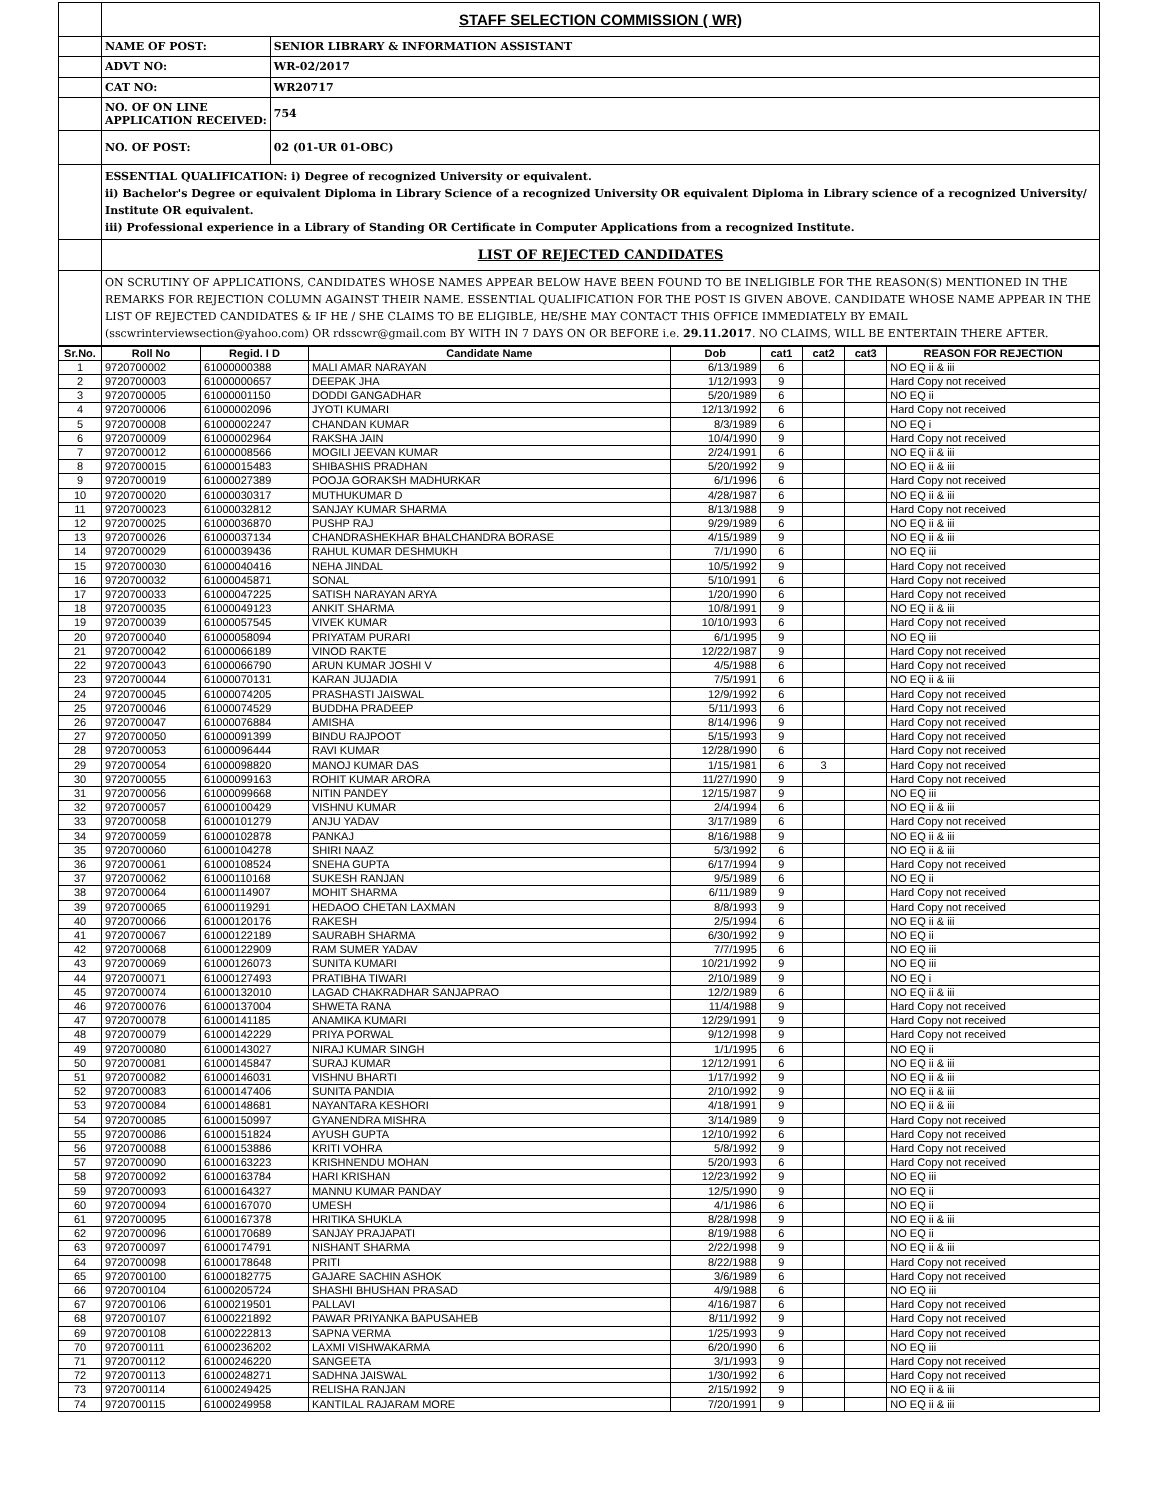| | STAFF SELECTION COMMISSION ( WR) | |
| | NAME OF POST: | SENIOR LIBRARY & INFORMATION ASSISTANT |
| | ADVT NO: | WR-02/2017 |
| | CAT NO: | WR20717 |
| | NO. OF ON LINE APPLICATION RECEIVED: | 754 |
| | NO. OF POST: | 02 (01-UR 01-OBC) |
| | ESSENTIAL QUALIFICATION: i) Degree of recognized University or equivalent. ii) Bachelor's Degree or equivalent Diploma in Library Science of a recognized University OR equivalent Diploma in Library science of a recognized University/ Institute OR equivalent. iii) Professional experience in a Library of Standing OR Certificate in Computer Applications from a recognized Institute. | |
| | LIST OF REJECTED CANDIDATES | |
| | ON SCRUTINY OF APPLICATIONS, CANDIDATES WHOSE NAMES APPEAR BELOW HAVE BEEN FOUND TO BE INELIGIBLE FOR THE REASON(S) MENTIONED IN THE REMARKS FOR REJECTION COLUMN AGAINST THEIR NAME. ESSENTIAL QUALIFICATION FOR THE POST IS GIVEN ABOVE. CANDIDATE WHOSE NAME APPEAR IN THE LIST OF REJECTED CANDIDATES & IF HE / SHE CLAIMS TO BE ELIGIBLE, HE/SHE MAY CONTACT THIS OFFICE IMMEDIATELY BY EMAIL (sscwrinterviewsection@yahoo.com) OR rdsscwr@gmail.com BY WITH IN 7 DAYS ON OR BEFORE i.e. 29.11.2017 . NO CLAIMS, WILL BE ENTERTAIN THERE AFTER. | |
| Sr.No. | Roll No | Regid. I D | Candidate Name | Dob | cat1 | cat2 | cat3 | REASON FOR REJECTION |
| --- | --- | --- | --- | --- | --- | --- | --- | --- |
| 1 | 9720700002 | 61000000388 | MALI AMAR NARAYAN | 6/13/1989 | 6 | | | NO EQ ii & iii |
| 2 | 9720700003 | 61000000657 | DEEPAK JHA | 1/12/1993 | 9 | | | Hard Copy not received |
| 3 | 9720700005 | 61000001150 | DODDI GANGADHAR | 5/20/1989 | 6 | | | NO EQ ii |
| 4 | 9720700006 | 61000002096 | JYOTI KUMARI | 12/13/1992 | 6 | | | Hard Copy not received |
| 5 | 9720700008 | 61000002247 | CHANDAN KUMAR | 8/3/1989 | 6 | | | NO EQ i |
| 6 | 9720700009 | 61000002964 | RAKSHA JAIN | 10/4/1990 | 9 | | | Hard Copy not received |
| 7 | 9720700012 | 61000008566 | MOGILI JEEVAN KUMAR | 2/24/1991 | 6 | | | NO EQ ii & iii |
| 8 | 9720700015 | 61000015483 | SHIBASHIS PRADHAN | 5/20/1992 | 9 | | | NO EQ ii & iii |
| 9 | 9720700019 | 61000027389 | POOJA GORAKSH MADHURKAR | 6/1/1996 | 6 | | | Hard Copy not received |
| 10 | 9720700020 | 61000030317 | MUTHUKUMAR D | 4/28/1987 | 6 | | | NO EQ ii & iii |
| 11 | 9720700023 | 61000032812 | SANJAY KUMAR SHARMA | 8/13/1988 | 9 | | | Hard Copy not received |
| 12 | 9720700025 | 61000036870 | PUSHP RAJ | 9/29/1989 | 6 | | | NO EQ ii & iii |
| 13 | 9720700026 | 61000037134 | CHANDRASHEKHAR BHALCHANDRA BORASE | 4/15/1989 | 9 | | | NO EQ ii & iii |
| 14 | 9720700029 | 61000039436 | RAHUL KUMAR DESHMUKH | 7/1/1990 | 6 | | | NO EQ iii |
| 15 | 9720700030 | 61000040416 | NEHA JINDAL | 10/5/1992 | 9 | | | Hard Copy not received |
| 16 | 9720700032 | 61000045871 | SONAL | 5/10/1991 | 6 | | | Hard Copy not received |
| 17 | 9720700033 | 61000047225 | SATISH NARAYAN ARYA | 1/20/1990 | 6 | | | Hard Copy not received |
| 18 | 9720700035 | 61000049123 | ANKIT SHARMA | 10/8/1991 | 9 | | | NO EQ ii & iii |
| 19 | 9720700039 | 61000057545 | VIVEK KUMAR | 10/10/1993 | 6 | | | Hard Copy not received |
| 20 | 9720700040 | 61000058094 | PRIYATAM PURARI | 6/1/1995 | 9 | | | NO EQ iii |
| 21 | 9720700042 | 61000066189 | VINOD RAKTE | 12/22/1987 | 9 | | | Hard Copy not received |
| 22 | 9720700043 | 61000066790 | ARUN KUMAR JOSHI V | 4/5/1988 | 6 | | | Hard Copy not received |
| 23 | 9720700044 | 61000070131 | KARAN JUJADIA | 7/5/1991 | 6 | | | NO EQ ii & iii |
| 24 | 9720700045 | 61000074205 | PRASHASTI JAISWAL | 12/9/1992 | 6 | | | Hard Copy not received |
| 25 | 9720700046 | 61000074529 | BUDDHA PRADEEP | 5/11/1993 | 6 | | | Hard Copy not received |
| 26 | 9720700047 | 61000076884 | AMISHA | 8/14/1996 | 9 | | | Hard Copy not received |
| 27 | 9720700050 | 61000091399 | BINDU RAJPOOT | 5/15/1993 | 9 | | | Hard Copy not received |
| 28 | 9720700053 | 61000096444 | RAVI KUMAR | 12/28/1990 | 6 | | | Hard Copy not received |
| 29 | 9720700054 | 61000098820 | MANOJ KUMAR DAS | 1/15/1981 | 6 | 3 | | Hard Copy not received |
| 30 | 9720700055 | 61000099163 | ROHIT KUMAR ARORA | 11/27/1990 | 9 | | | Hard Copy not received |
| 31 | 9720700056 | 61000099668 | NITIN PANDEY | 12/15/1987 | 9 | | | NO EQ iii |
| 32 | 9720700057 | 61000100429 | VISHNU KUMAR | 2/4/1994 | 6 | | | NO EQ ii & iii |
| 33 | 9720700058 | 61000101279 | ANJU YADAV | 3/17/1989 | 6 | | | Hard Copy not received |
| 34 | 9720700059 | 61000102878 | PANKAJ | 8/16/1988 | 9 | | | NO EQ ii & iii |
| 35 | 9720700060 | 61000104278 | SHIRI NAAZ | 5/3/1992 | 6 | | | NO EQ ii & iii |
| 36 | 9720700061 | 61000108524 | SNEHA GUPTA | 6/17/1994 | 9 | | | Hard Copy not received |
| 37 | 9720700062 | 61000110168 | SUKESH RANJAN | 9/5/1989 | 6 | | | NO EQ ii |
| 38 | 9720700064 | 61000114907 | MOHIT SHARMA | 6/11/1989 | 9 | | | Hard Copy not received |
| 39 | 9720700065 | 61000119291 | HEDAOO CHETAN LAXMAN | 8/8/1993 | 9 | | | Hard Copy not received |
| 40 | 9720700066 | 61000120176 | RAKESH | 2/5/1994 | 6 | | | NO EQ ii & iii |
| 41 | 9720700067 | 61000122189 | SAURABH SHARMA | 6/30/1992 | 9 | | | NO EQ ii |
| 42 | 9720700068 | 61000122909 | RAM SUMER YADAV | 7/7/1995 | 6 | | | NO EQ iii |
| 43 | 9720700069 | 61000126073 | SUNITA KUMARI | 10/21/1992 | 9 | | | NO EQ iii |
| 44 | 9720700071 | 61000127493 | PRATIBHA TIWARI | 2/10/1989 | 9 | | | NO EQ i |
| 45 | 9720700074 | 61000132010 | LAGAD CHAKRADHAR SANJAPRAO | 12/2/1989 | 6 | | | NO EQ ii & iii |
| 46 | 9720700076 | 61000137004 | SHWETA RANA | 11/4/1988 | 9 | | | Hard Copy not received |
| 47 | 9720700078 | 61000141185 | ANAMIKA KUMARI | 12/29/1991 | 9 | | | Hard Copy not received |
| 48 | 9720700079 | 61000142229 | PRIYA PORWAL | 9/12/1998 | 9 | | | Hard Copy not received |
| 49 | 9720700080 | 61000143027 | NIRAJ KUMAR SINGH | 1/1/1995 | 6 | | | NO EQ ii |
| 50 | 9720700081 | 61000145847 | SURAJ KUMAR | 12/12/1991 | 6 | | | NO EQ ii & iii |
| 51 | 9720700082 | 61000146031 | VISHNU BHARTI | 1/17/1992 | 9 | | | NO EQ ii & iii |
| 52 | 9720700083 | 61000147406 | SUNITA PANDIA | 2/10/1992 | 9 | | | NO EQ ii & iii |
| 53 | 9720700084 | 61000148681 | NAYANTARA KESHORI | 4/18/1991 | 9 | | | NO EQ ii & iii |
| 54 | 9720700085 | 61000150997 | GYANENDRA MISHRA | 3/14/1989 | 9 | | | Hard Copy not received |
| 55 | 9720700086 | 61000151824 | AYUSH GUPTA | 12/10/1992 | 6 | | | Hard Copy not received |
| 56 | 9720700088 | 61000153886 | KRITI VOHRA | 5/8/1992 | 9 | | | Hard Copy not received |
| 57 | 9720700090 | 61000163223 | KRISHNENDU MOHAN | 5/20/1993 | 6 | | | Hard Copy not received |
| 58 | 9720700092 | 61000163784 | HARI KRISHAN | 12/23/1992 | 9 | | | NO EQ iii |
| 59 | 9720700093 | 61000164327 | MANNU KUMAR PANDAY | 12/5/1990 | 9 | | | NO EQ ii |
| 60 | 9720700094 | 61000167070 | UMESH | 4/1/1986 | 6 | | | NO EQ ii |
| 61 | 9720700095 | 61000167378 | HRITIKA SHUKLA | 8/28/1998 | 9 | | | NO EQ ii & iii |
| 62 | 9720700096 | 61000170689 | SANJAY PRAJAPATI | 8/19/1988 | 6 | | | NO EQ ii |
| 63 | 9720700097 | 61000174791 | NISHANT SHARMA | 2/22/1998 | 9 | | | NO EQ ii & iii |
| 64 | 9720700098 | 61000178648 | PRITI | 8/22/1988 | 9 | | | Hard Copy not received |
| 65 | 9720700100 | 61000182775 | GAJARE SACHIN ASHOK | 3/6/1989 | 6 | | | Hard Copy not received |
| 66 | 9720700104 | 61000205724 | SHASHI BHUSHAN PRASAD | 4/9/1988 | 6 | | | NO EQ iii |
| 67 | 9720700106 | 61000219501 | PALLAVI | 4/16/1987 | 6 | | | Hard Copy not received |
| 68 | 9720700107 | 61000221892 | PAWAR PRIYANKA BAPUSAHEB | 8/11/1992 | 9 | | | Hard Copy not received |
| 69 | 9720700108 | 61000222813 | SAPNA VERMA | 1/25/1993 | 9 | | | Hard Copy not received |
| 70 | 9720700111 | 61000236202 | LAXMI VISHWAKARMA | 6/20/1990 | 6 | | | NO EQ iii |
| 71 | 9720700112 | 61000246220 | SANGEETA | 3/1/1993 | 9 | | | Hard Copy not received |
| 72 | 9720700113 | 61000248271 | SADHNA JAISWAL | 1/30/1992 | 6 | | | Hard Copy not received |
| 73 | 9720700114 | 61000249425 | RELISHA RANJAN | 2/15/1992 | 9 | | | NO EQ ii & iii |
| 74 | 9720700115 | 61000249958 | KANTILAL RAJARAM MORE | 7/20/1991 | 9 | | | NO EQ ii & iii |